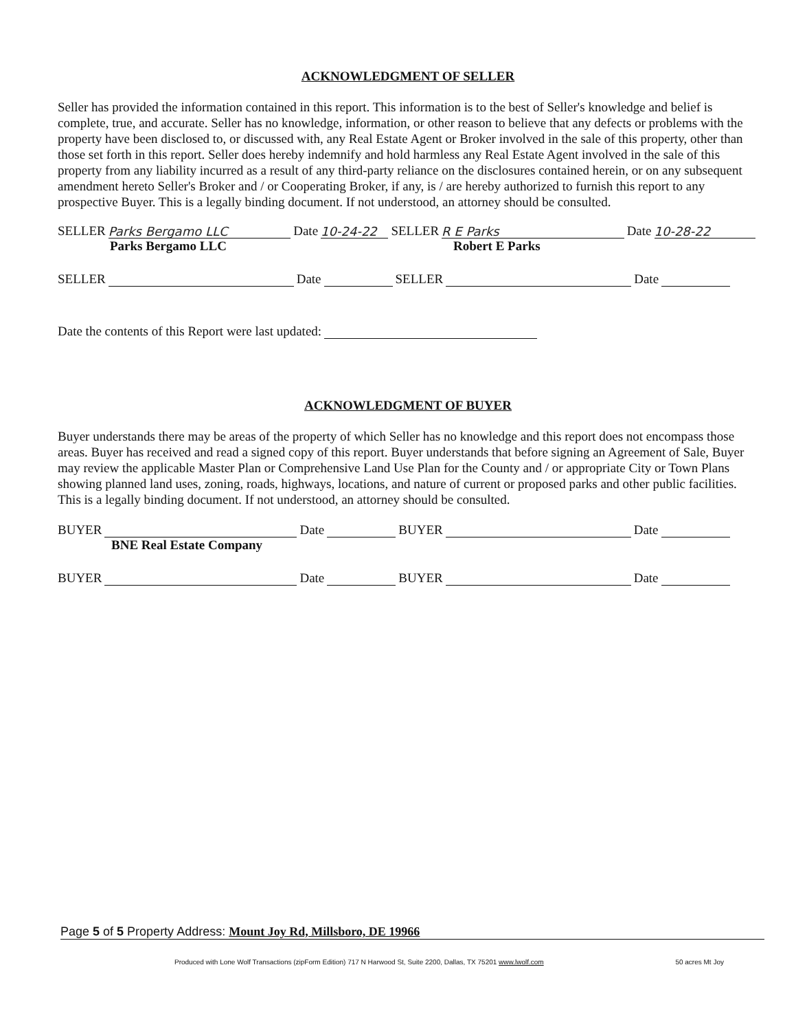ACKNOWLEDGMENT OF SELLER
Seller has provided the information contained in this report. This information is to the best of Seller's knowledge and belief is complete, true, and accurate. Seller has no knowledge, information, or other reason to believe that any defects or problems with the property have been disclosed to, or discussed with, any Real Estate Agent or Broker involved in the sale of this property, other than those set forth in this report. Seller does hereby indemnify and hold harmless any Real Estate Agent involved in the sale of this property from any liability incurred as a result of any third-party reliance on the disclosures contained herein, or on any subsequent amendment hereto Seller's Broker and / or Cooperating Broker, if any, is / are hereby authorized to furnish this report to any prospective Buyer. This is a legally binding document. If not understood, an attorney should be consulted.
SELLER Parks Bergamo LLC Date 10-24-22 SELLER R E Parks Date 10-28-22
Parks Bergamo LLC Robert E Parks
SELLER Date SELLER Date
Date the contents of this Report were last updated:
ACKNOWLEDGMENT OF BUYER
Buyer understands there may be areas of the property of which Seller has no knowledge and this report does not encompass those areas. Buyer has received and read a signed copy of this report. Buyer understands that before signing an Agreement of Sale, Buyer may review the applicable Master Plan or Comprehensive Land Use Plan for the County and / or appropriate City or Town Plans showing planned land uses, zoning, roads, highways, locations, and nature of current or proposed parks and other public facilities. This is a legally binding document. If not understood, an attorney should be consulted.
BUYER Date BUYER Date
BNE Real Estate Company
BUYER Date BUYER Date
Page 5 of 5 Property Address: Mount Joy Rd, Millsboro, DE 19966
Produced with Lone Wolf Transactions (zipForm Edition) 717 N Harwood St, Suite 2200, Dallas, TX 75201 www.lwolf.com 50 acres Mt Joy